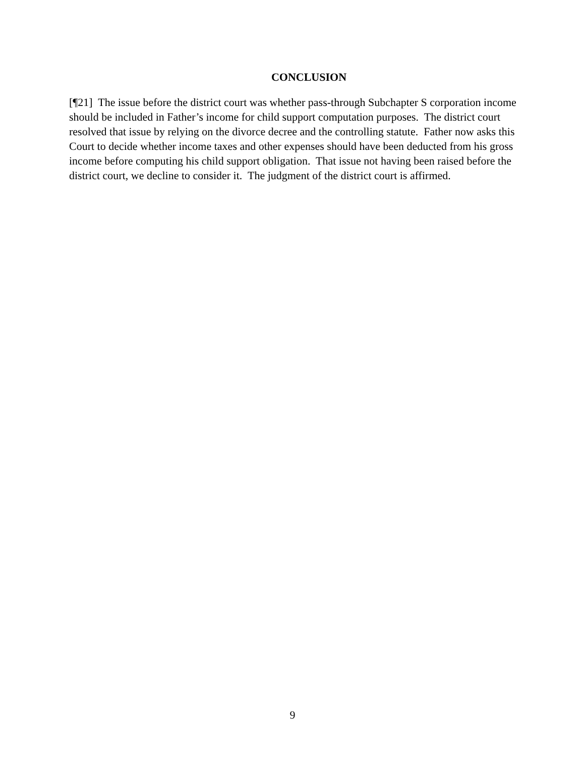CONCLUSION
[¶21] The issue before the district court was whether pass-through Subchapter S corporation income should be included in Father’s income for child support computation purposes. The district court resolved that issue by relying on the divorce decree and the controlling statute. Father now asks this Court to decide whether income taxes and other expenses should have been deducted from his gross income before computing his child support obligation. That issue not having been raised before the district court, we decline to consider it. The judgment of the district court is affirmed.
9